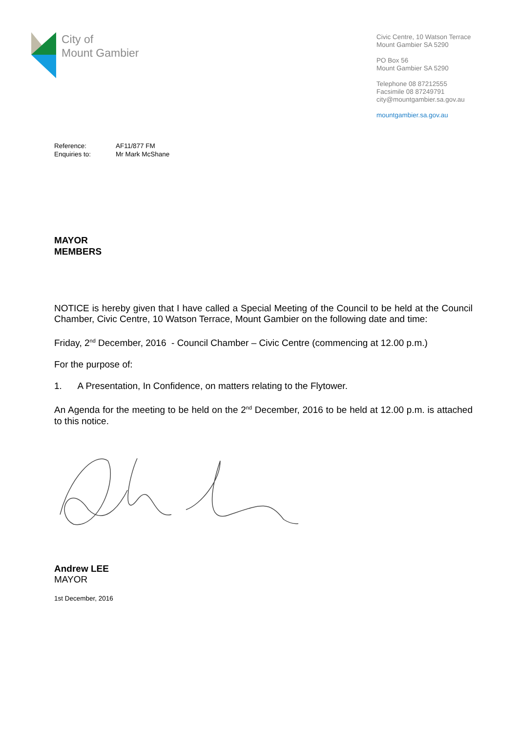City of
Mount Gambier
Civic Centre, 10 Watson Terrace
Mount Gambier SA 5290
PO Box 56
Mount Gambier SA 5290
Telephone 08 87212555
Facsimile 08 87249791
city@mountgambier.sa.gov.au
mountgambier.sa.gov.au
Reference: AF11/877 FM
Enquiries to: Mr Mark McShane
MAYOR
MEMBERS
NOTICE is hereby given that I have called a Special Meeting of the Council to be held at the Council Chamber, Civic Centre, 10 Watson Terrace, Mount Gambier on the following date and time:
Friday, 2<sup>nd</sup> December, 2016 - Council Chamber – Civic Centre (commencing at 12.00 p.m.)
For the purpose of:
1. A Presentation, In Confidence, on matters relating to the Flytower.
An Agenda for the meeting to be held on the 2<sup>nd</sup> December, 2016 to be held at 12.00 p.m. is attached to this notice.
Andrew LEE
MAYOR
1st December, 2016